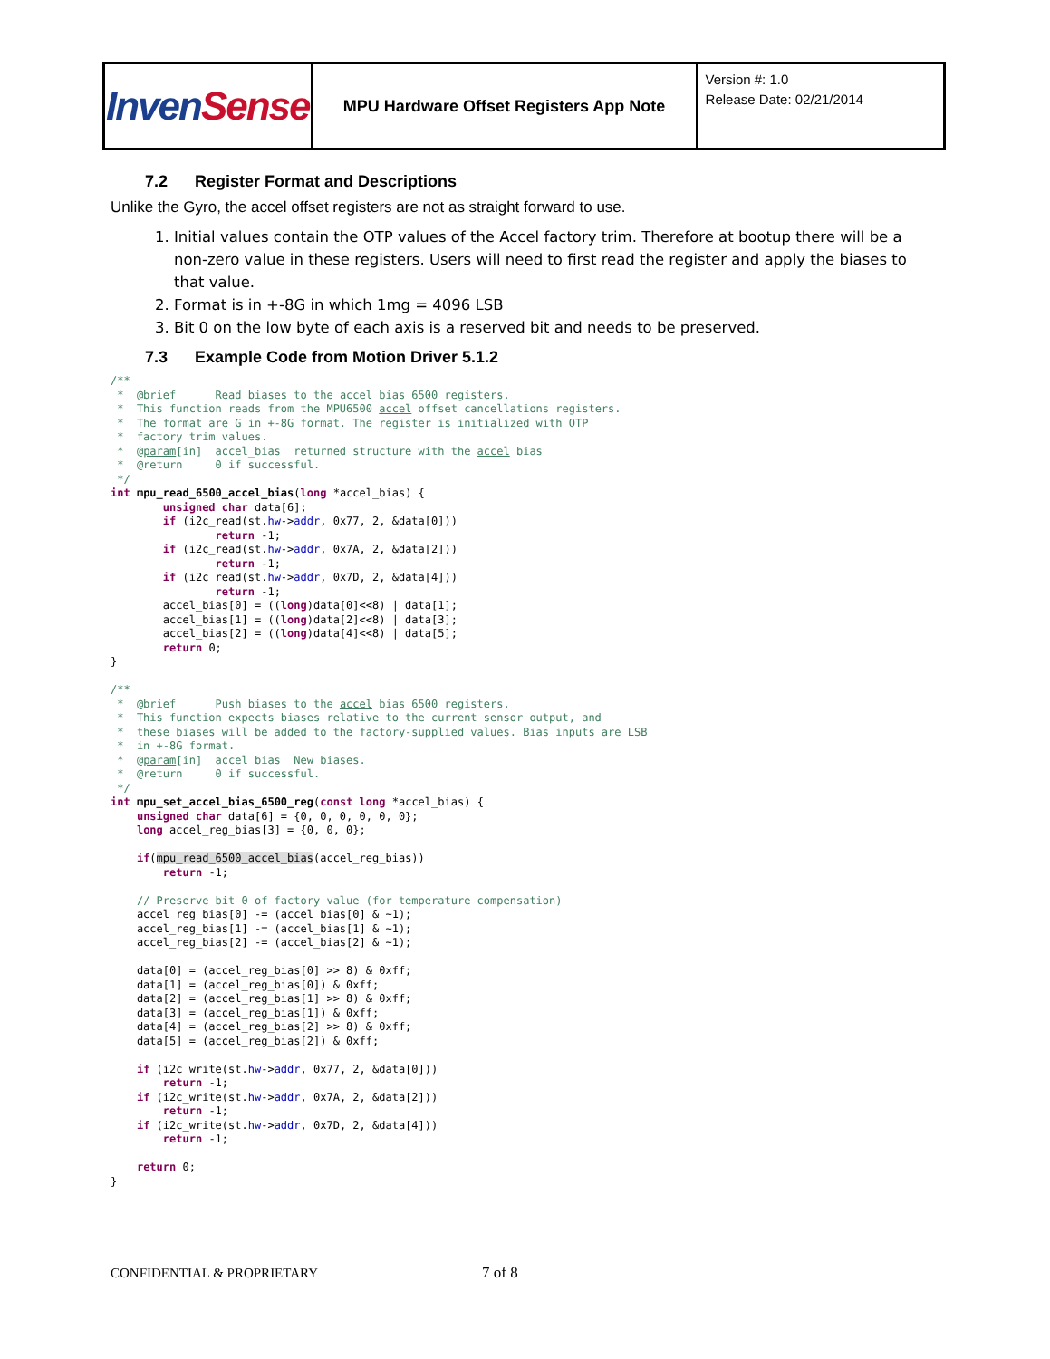| Inven Sense | MPU Hardware Offset Registers App Note | Version #: 1.0 Release Date: 02/21/2014 |
7.2 Register Format and Descriptions
Unlike the Gyro, the accel offset registers are not as straight forward to use.
1. Initial values contain the OTP values of the Accel factory trim. Therefore at bootup there will be a non-zero value in these registers. Users will need to first read the register and apply the biases to that value.
2. Format is in +-8G in which 1mg = 4096 LSB
3. Bit 0 on the low byte of each axis is a reserved bit and needs to be preserved.
7.3 Example Code from Motion Driver 5.1.2
/**
 *  @brief      Read biases to the accel bias 6500 registers.
 *  This function reads from the MPU6500 accel offset cancellations registers.
 *  The format are G in +-8G format. The register is initialized with OTP
 *  factory trim values.
 *  @param[in]  accel_bias  returned structure with the accel bias
 *  @return     0 if successful.
 */
int mpu_read_6500_accel_bias(long *accel_bias) {
        unsigned char data[6];
        if (i2c_read(st.hw->addr, 0x77, 2, &data[0]))
                return -1;
        if (i2c_read(st.hw->addr, 0x7A, 2, &data[2]))
                return -1;
        if (i2c_read(st.hw->addr, 0x7D, 2, &data[4]))
                return -1;
        accel_bias[0] = ((long)data[0]<<8) | data[1];
        accel_bias[1] = ((long)data[2]<<8) | data[3];
        accel_bias[2] = ((long)data[4]<<8) | data[5];
        return 0;
}

/**
 *  @brief      Push biases to the accel bias 6500 registers.
 *  This function expects biases relative to the current sensor output, and
 *  these biases will be added to the factory-supplied values. Bias inputs are LSB
 *  in +-8G format.
 *  @param[in]  accel_bias  New biases.
 *  @return     0 if successful.
 */
int mpu_set_accel_bias_6500_reg(const long *accel_bias) {
    unsigned char data[6] = {0, 0, 0, 0, 0, 0};
    long accel_reg_bias[3] = {0, 0, 0};

    if(mpu_read_6500_accel_bias(accel_reg_bias))
        return -1;

    // Preserve bit 0 of factory value (for temperature compensation)
    accel_reg_bias[0] -= (accel_bias[0] & ~1);
    accel_reg_bias[1] -= (accel_bias[1] & ~1);
    accel_reg_bias[2] -= (accel_bias[2] & ~1);

    data[0] = (accel_reg_bias[0] >> 8) & 0xff;
    data[1] = (accel_reg_bias[0]) & 0xff;
    data[2] = (accel_reg_bias[1] >> 8) & 0xff;
    data[3] = (accel_reg_bias[1]) & 0xff;
    data[4] = (accel_reg_bias[2] >> 8) & 0xff;
    data[5] = (accel_reg_bias[2]) & 0xff;

    if (i2c_write(st.hw->addr, 0x77, 2, &data[0]))
        return -1;
    if (i2c_write(st.hw->addr, 0x7A, 2, &data[2]))
        return -1;
    if (i2c_write(st.hw->addr, 0x7D, 2, &data[4]))
        return -1;

    return 0;
}
CONFIDENTIAL & PROPRIETARY 7 of 8